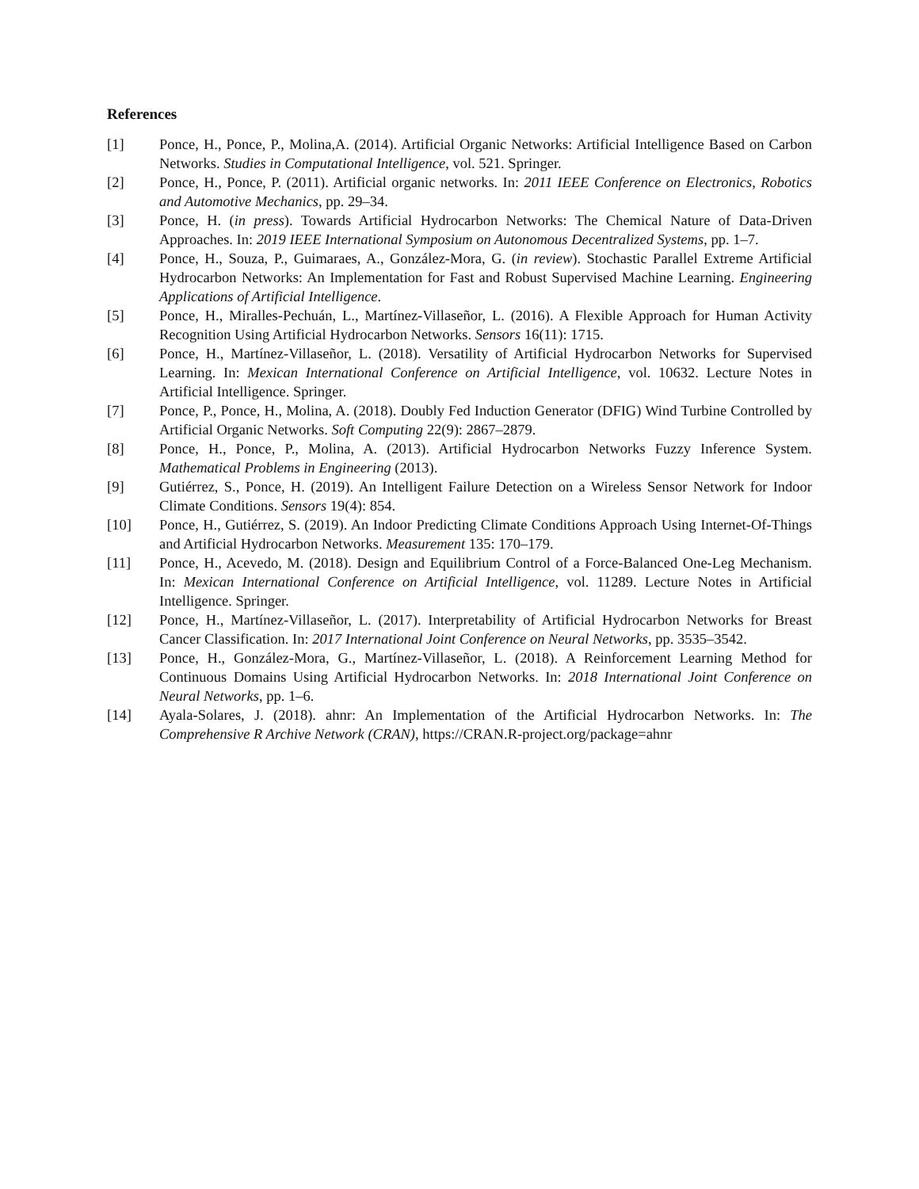References
[1] Ponce, H., Ponce, P., Molina,A. (2014). Artificial Organic Networks: Artificial Intelligence Based on Carbon Networks. Studies in Computational Intelligence, vol. 521. Springer.
[2] Ponce, H., Ponce, P. (2011). Artificial organic networks. In: 2011 IEEE Conference on Electronics, Robotics and Automotive Mechanics, pp. 29–34.
[3] Ponce, H. (in press). Towards Artificial Hydrocarbon Networks: The Chemical Nature of Data-Driven Approaches. In: 2019 IEEE International Symposium on Autonomous Decentralized Systems, pp. 1–7.
[4] Ponce, H., Souza, P., Guimaraes, A., González-Mora, G. (in review). Stochastic Parallel Extreme Artificial Hydrocarbon Networks: An Implementation for Fast and Robust Supervised Machine Learning. Engineering Applications of Artificial Intelligence.
[5] Ponce, H., Miralles-Pechuán, L., Martínez-Villaseñor, L. (2016). A Flexible Approach for Human Activity Recognition Using Artificial Hydrocarbon Networks. Sensors 16(11): 1715.
[6] Ponce, H., Martínez-Villaseñor, L. (2018). Versatility of Artificial Hydrocarbon Networks for Supervised Learning. In: Mexican International Conference on Artificial Intelligence, vol. 10632. Lecture Notes in Artificial Intelligence. Springer.
[7] Ponce, P., Ponce, H., Molina, A. (2018). Doubly Fed Induction Generator (DFIG) Wind Turbine Controlled by Artificial Organic Networks. Soft Computing 22(9): 2867–2879.
[8] Ponce, H., Ponce, P., Molina, A. (2013). Artificial Hydrocarbon Networks Fuzzy Inference System. Mathematical Problems in Engineering (2013).
[9] Gutiérrez, S., Ponce, H. (2019). An Intelligent Failure Detection on a Wireless Sensor Network for Indoor Climate Conditions. Sensors 19(4): 854.
[10] Ponce, H., Gutiérrez, S. (2019). An Indoor Predicting Climate Conditions Approach Using Internet-Of-Things and Artificial Hydrocarbon Networks. Measurement 135: 170–179.
[11] Ponce, H., Acevedo, M. (2018). Design and Equilibrium Control of a Force-Balanced One-Leg Mechanism. In: Mexican International Conference on Artificial Intelligence, vol. 11289. Lecture Notes in Artificial Intelligence. Springer.
[12] Ponce, H., Martínez-Villaseñor, L. (2017). Interpretability of Artificial Hydrocarbon Networks for Breast Cancer Classification. In: 2017 International Joint Conference on Neural Networks, pp. 3535–3542.
[13] Ponce, H., González-Mora, G., Martínez-Villaseñor, L. (2018). A Reinforcement Learning Method for Continuous Domains Using Artificial Hydrocarbon Networks. In: 2018 International Joint Conference on Neural Networks, pp. 1–6.
[14] Ayala-Solares, J. (2018). ahnr: An Implementation of the Artificial Hydrocarbon Networks. In: The Comprehensive R Archive Network (CRAN), https://CRAN.R-project.org/package=ahnr